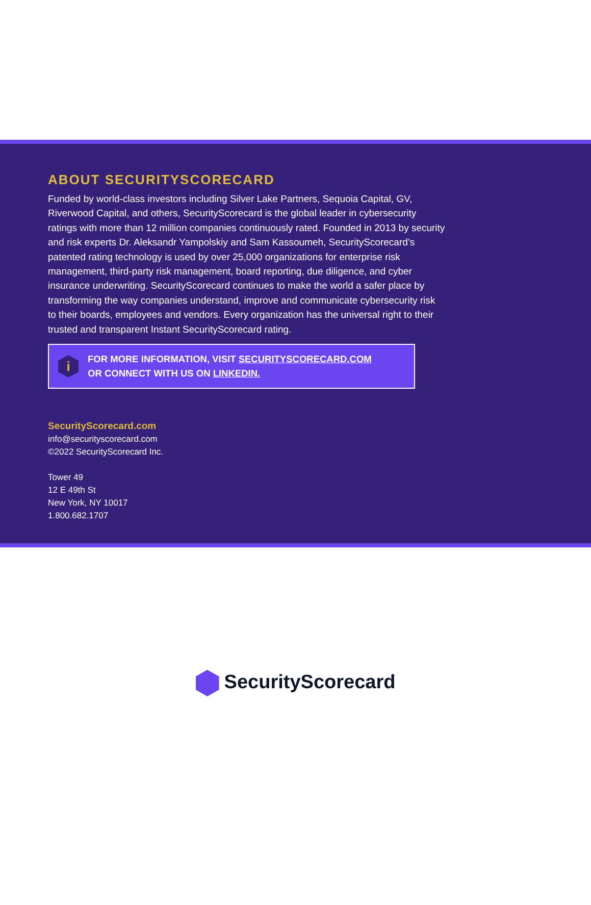ABOUT SECURITYSCORECARD
Funded by world-class investors including Silver Lake Partners, Sequoia Capital, GV, Riverwood Capital, and others, SecurityScorecard is the global leader in cybersecurity ratings with more than 12 million companies continuously rated. Founded in 2013 by security and risk experts Dr. Aleksandr Yampolskiy and Sam Kassoumeh, SecurityScorecard’s patented rating technology is used by over 25,000 organizations for enterprise risk management, third-party risk management, board reporting, due diligence, and cyber insurance underwriting. SecurityScorecard continues to make the world a safer place by transforming the way companies understand, improve and communicate cybersecurity risk to their boards, employees and vendors. Every organization has the universal right to their trusted and transparent Instant SecurityScorecard rating.
i
FOR MORE INFORMATION, VISIT SECURITYSCORECARD.COM
OR CONNECT WITH US ON LINKEDIN.
SecurityScorecard.com
info@securityscorecard.com
©2022 SecurityScorecard Inc.
Tower 49
12 E 49th St
New York, NY 10017
1.800.682.1707
SecurityScorecard